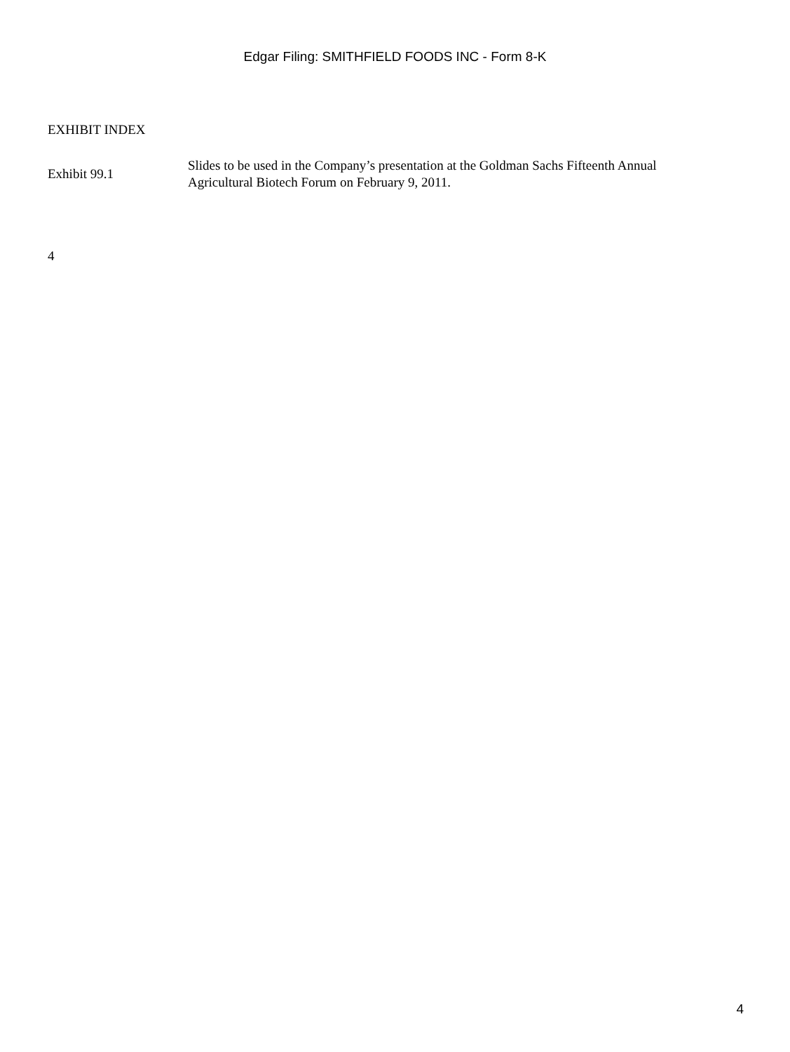Edgar Filing: SMITHFIELD FOODS INC - Form 8-K
EXHIBIT INDEX
| Exhibit 99.1 | Slides to be used in the Company’s presentation at the Goldman Sachs Fifteenth Annual Agricultural Biotech Forum on February 9, 2011. |
4
4